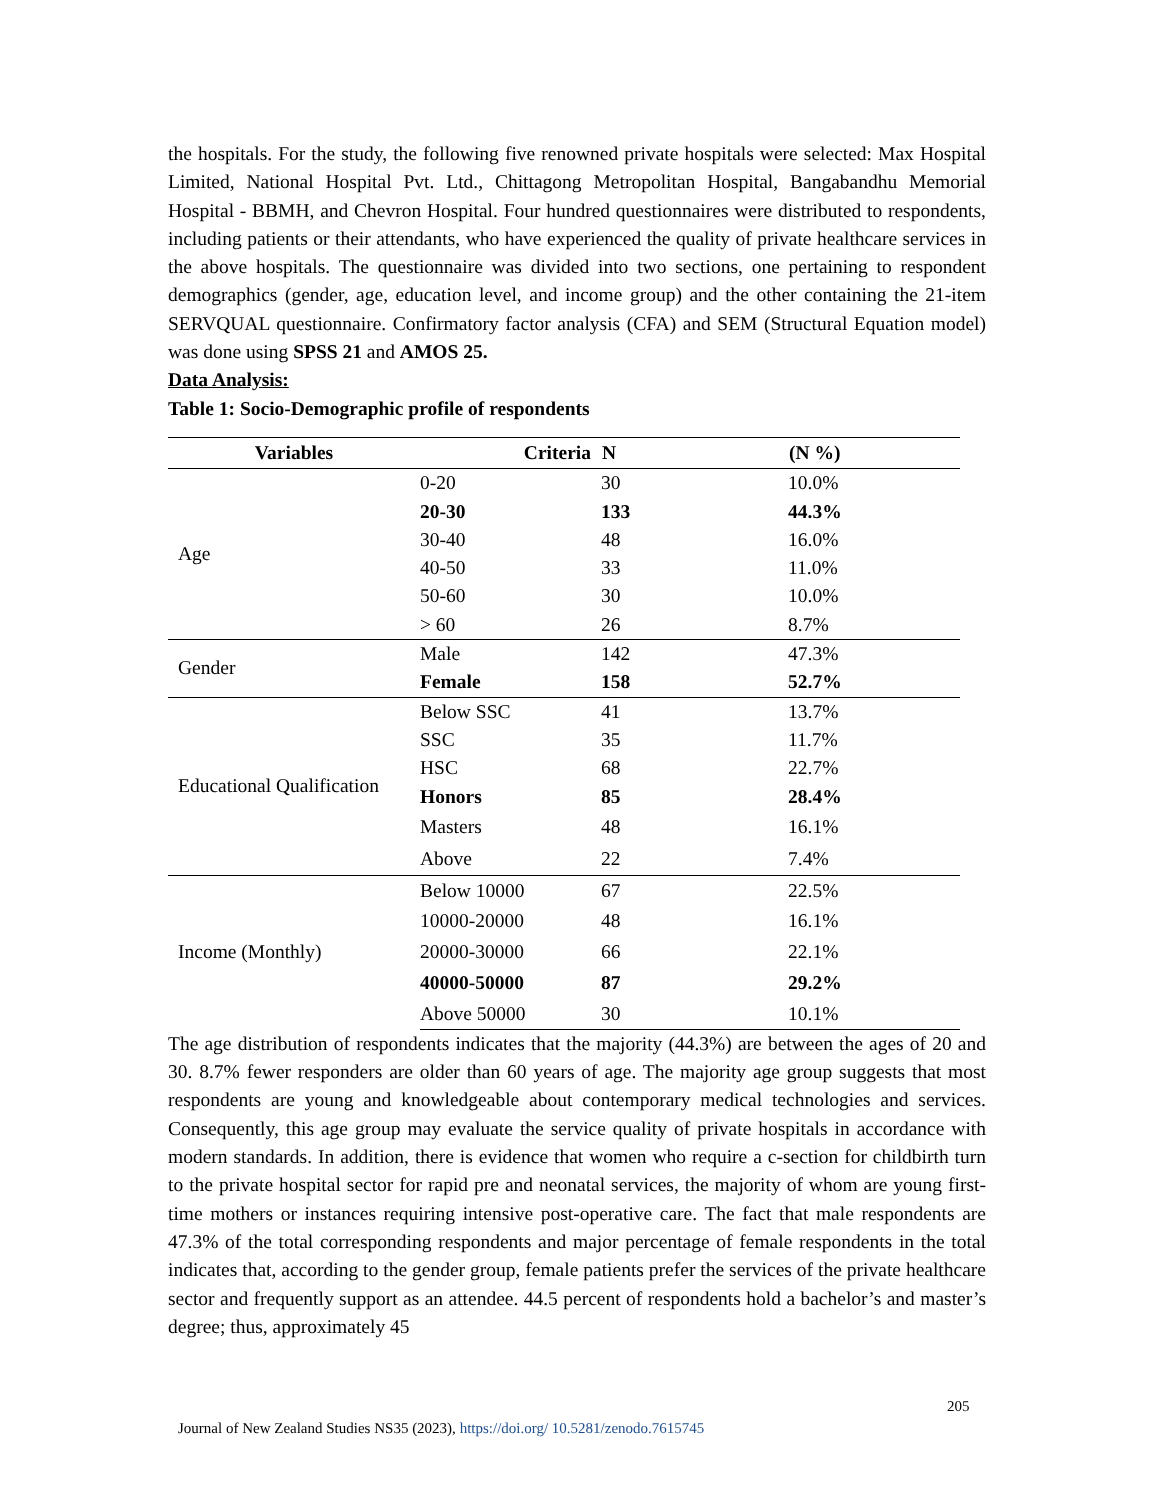the hospitals. For the study, the following five renowned private hospitals were selected: Max Hospital Limited, National Hospital Pvt. Ltd., Chittagong Metropolitan Hospital, Bangabandhu Memorial Hospital - BBMH, and Chevron Hospital. Four hundred questionnaires were distributed to respondents, including patients or their attendants, who have experienced the quality of private healthcare services in the above hospitals. The questionnaire was divided into two sections, one pertaining to respondent demographics (gender, age, education level, and income group) and the other containing the 21-item SERVQUAL questionnaire. Confirmatory factor analysis (CFA) and SEM (Structural Equation model) was done using SPSS 21 and AMOS 25.
Data Analysis:
Table 1: Socio-Demographic profile of respondents
| Variables | Criteria | N | (N %) |
| --- | --- | --- | --- |
| Age | 0-20 | 30 | 10.0% |
| | 20-30 | 133 | 44.3% |
| | 30-40 | 48 | 16.0% |
| | 40-50 | 33 | 11.0% |
| | 50-60 | 30 | 10.0% |
| | > 60 | 26 | 8.7% |
| Gender | Male | 142 | 47.3% |
| | Female | 158 | 52.7% |
| Educational Qualification | Below SSC | 41 | 13.7% |
| | SSC | 35 | 11.7% |
| | HSC | 68 | 22.7% |
| | Honors | 85 | 28.4% |
| | Masters | 48 | 16.1% |
| | Above | 22 | 7.4% |
| Income (Monthly) | Below 10000 | 67 | 22.5% |
| | 10000-20000 | 48 | 16.1% |
| | 20000-30000 | 66 | 22.1% |
| | 40000-50000 | 87 | 29.2% |
| | Above 50000 | 30 | 10.1% |
The age distribution of respondents indicates that the majority (44.3%) are between the ages of 20 and 30. 8.7% fewer responders are older than 60 years of age. The majority age group suggests that most respondents are young and knowledgeable about contemporary medical technologies and services. Consequently, this age group may evaluate the service quality of private hospitals in accordance with modern standards. In addition, there is evidence that women who require a c-section for childbirth turn to the private hospital sector for rapid pre and neonatal services, the majority of whom are young first-time mothers or instances requiring intensive post-operative care. The fact that male respondents are 47.3% of the total corresponding respondents and major percentage of female respondents in the total indicates that, according to the gender group, female patients prefer the services of the private healthcare sector and frequently support as an attendee. 44.5 percent of respondents hold a bachelor’s and master’s degree; thus, approximately 45
205
Journal of New Zealand Studies NS35 (2023), https://doi.org/ 10.5281/zenodo.7615745